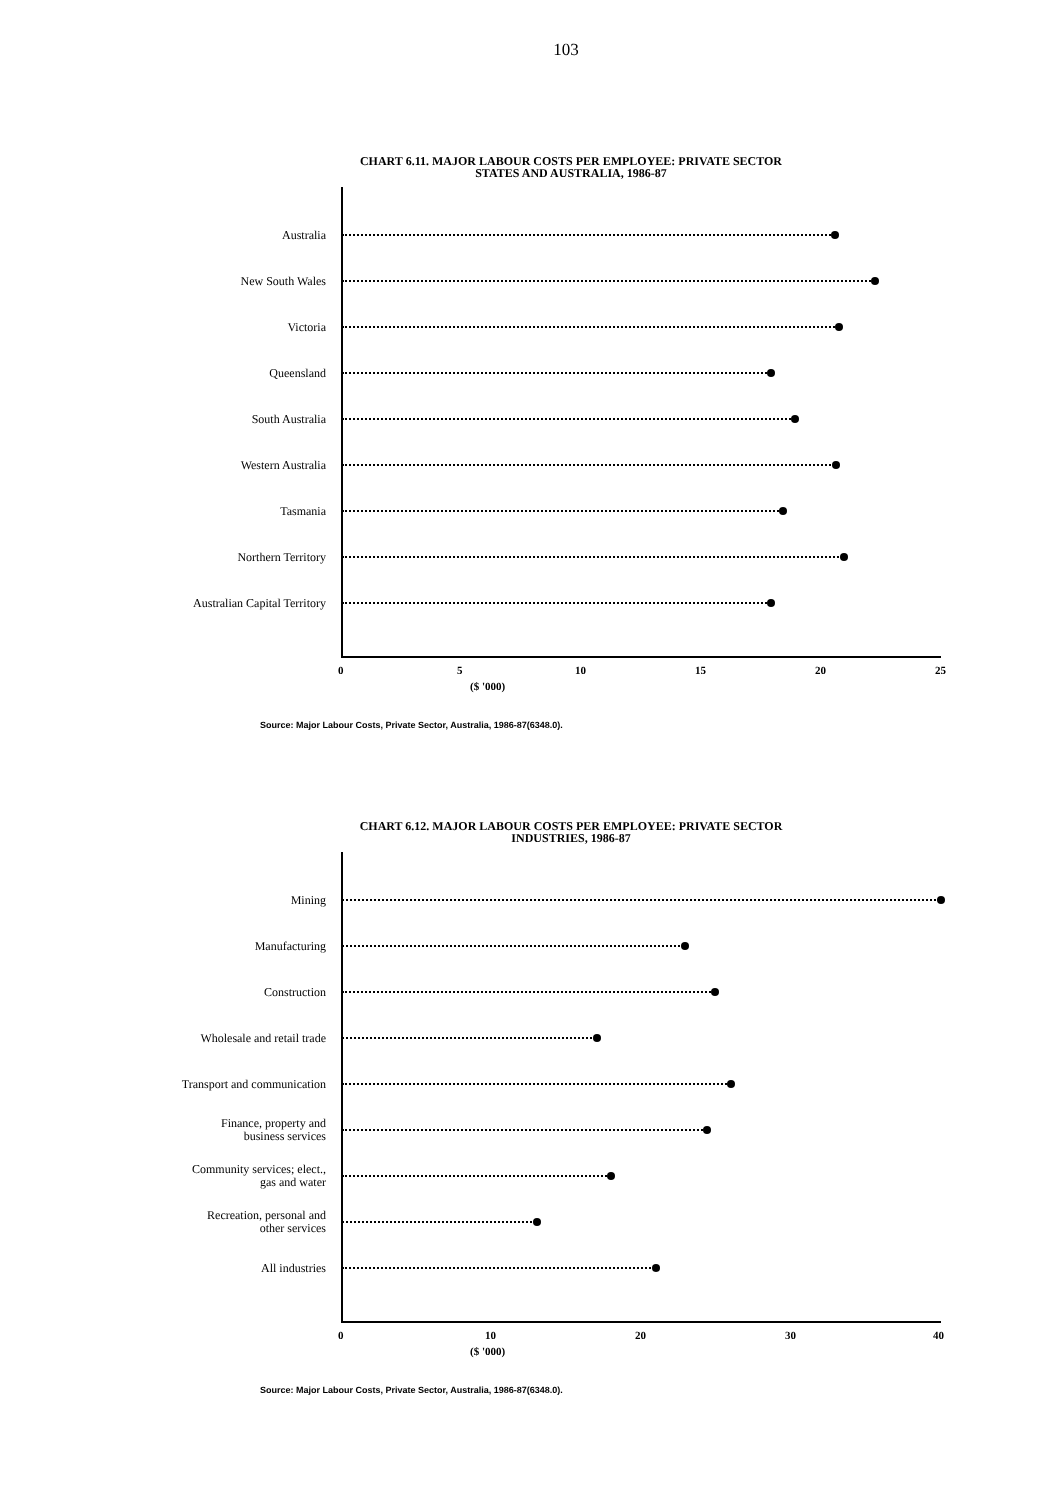103
CHART 6.11. MAJOR LABOUR COSTS PER EMPLOYEE: PRIVATE SECTOR
STATES AND AUSTRALIA, 1986-87
Australia
New South Wales
Victoria
Queensland
South Australia
Western Australia
Tasmania
Northern Territory
Australian Capital Territory
0 5 10 15 20 25
($ '000)
Source: Major Labour Costs, Private Sector, Australia, 1986-87(6348.0).
CHART 6.12. MAJOR LABOUR COSTS PER EMPLOYEE: PRIVATE SECTOR
INDUSTRIES, 1986-87
Mining
Manufacturing
Construction
Wholesale and retail trade
Transport and communication
Finance, property and
business services
Community services; elect.,
gas and water
Recreation, personal and
other services
All industries
0 10 20 30 40
($ '000)
Source: Major Labour Costs, Private Sector, Australia, 1986-87(6348.0).